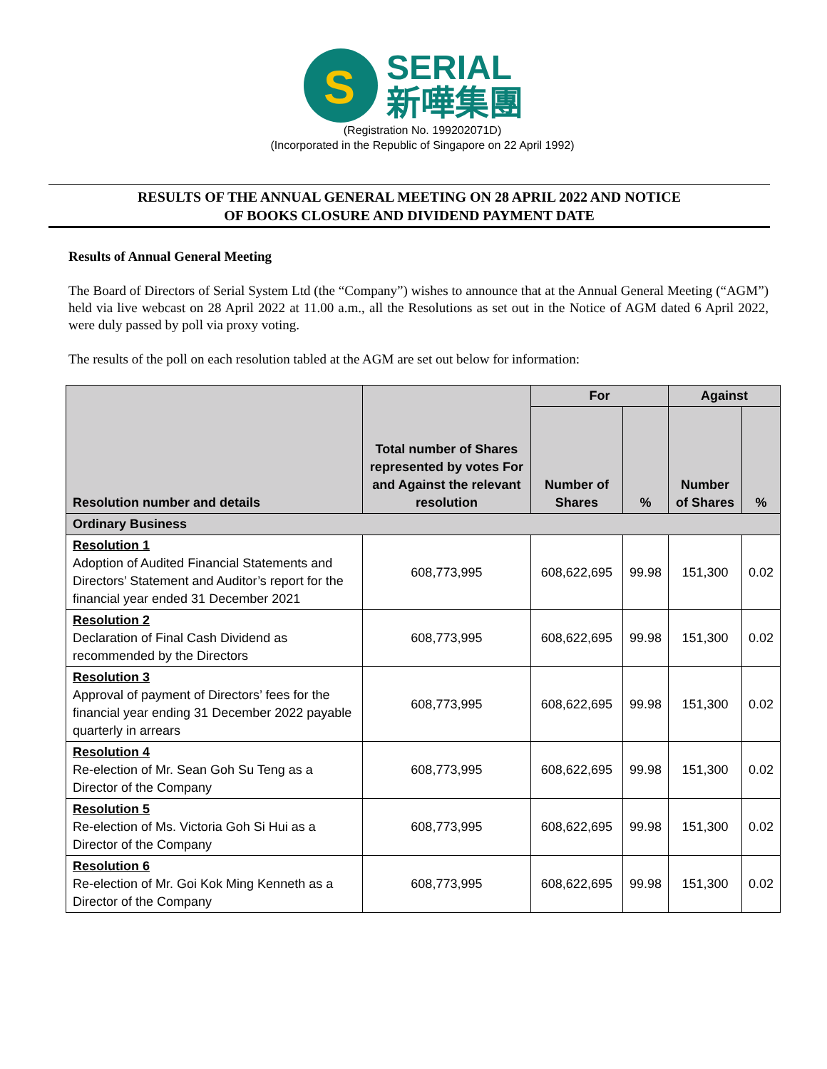S
SERIAL
新嘩集團
(Registration No. 199202071D)
(Incorporated in the Republic of Singapore on 22 April 1992)
RESULTS OF THE ANNUAL GENERAL MEETING ON 28 APRIL 2022 AND NOTICE
OF BOOKS CLOSURE AND DIVIDEND PAYMENT DATE
Results of Annual General Meeting
The Board of Directors of Serial System Ltd (the “Company”) wishes to announce that at the Annual General Meeting (“AGM”) held via live webcast on 28 April 2022 at 11.00 a.m., all the Resolutions as set out in the Notice of AGM dated 6 April 2022, were duly passed by poll via proxy voting.
The results of the poll on each resolution tabled at the AGM are set out below for information:
| Resolution number and details | Total number of Shares represented by votes For and Against the relevant resolution | For | | Against | |
| --- | --- | --- | --- | --- | --- |
| | | Number of Shares | % | Number of Shares | % |
| Ordinary Business | | | | | |
| Resolution 1 Adoption of Audited Financial Statements and Directors’ Statement and Auditor’s report for the financial year ended 31 December 2021 | 608,773,995 | 608,622,695 | 99.98 | 151,300 | 0.02 |
| Resolution 2 Declaration of Final Cash Dividend as recommended by the Directors | 608,773,995 | 608,622,695 | 99.98 | 151,300 | 0.02 |
| Resolution 3 Approval of payment of Directors’ fees for the financial year ending 31 December 2022 payable quarterly in arrears | 608,773,995 | 608,622,695 | 99.98 | 151,300 | 0.02 |
| Resolution 4 Re-election of Mr. Sean Goh Su Teng as a Director of the Company | 608,773,995 | 608,622,695 | 99.98 | 151,300 | 0.02 |
| Resolution 5 Re-election of Ms. Victoria Goh Si Hui as a Director of the Company | 608,773,995 | 608,622,695 | 99.98 | 151,300 | 0.02 |
| Resolution 6 Re-election of Mr. Goi Kok Ming Kenneth as a Director of the Company | 608,773,995 | 608,622,695 | 99.98 | 151,300 | 0.02 |